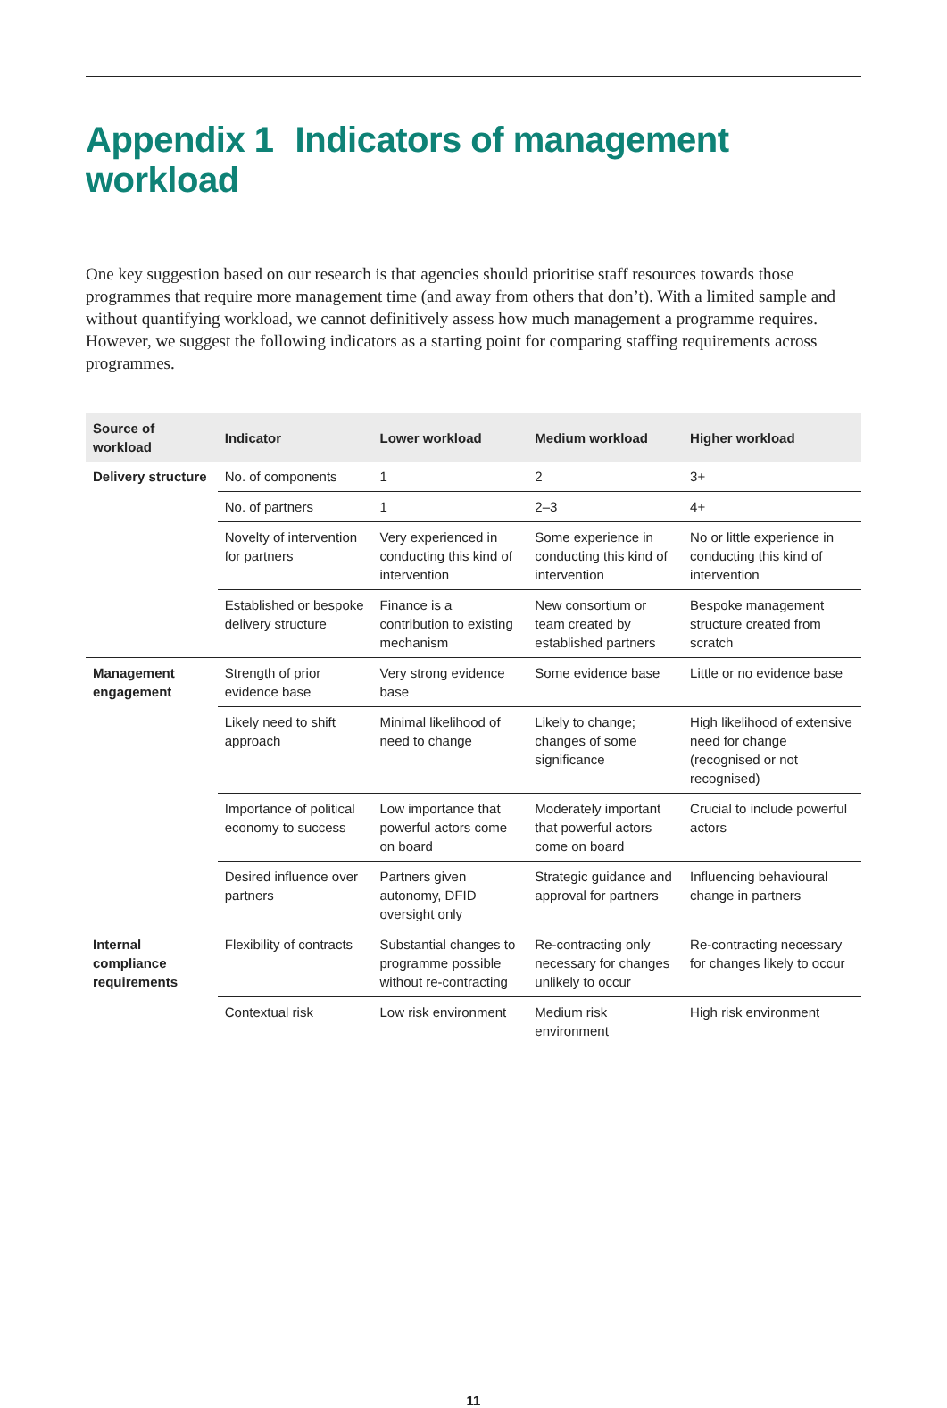Appendix 1 Indicators of management workload
One key suggestion based on our research is that agencies should prioritise staff resources towards those programmes that require more management time (and away from others that don’t). With a limited sample and without quantifying workload, we cannot definitively assess how much management a programme requires. However, we suggest the following indicators as a starting point for comparing staffing requirements across programmes.
| Source of workload | Indicator | Lower workload | Medium workload | Higher workload |
| --- | --- | --- | --- | --- |
| Delivery structure | No. of components | 1 | 2 | 3+ |
| | No. of partners | 1 | 2–3 | 4+ |
| | Novelty of intervention for partners | Very experienced in conducting this kind of intervention | Some experience in conducting this kind of intervention | No or little experience in conducting this kind of intervention |
| | Established or bespoke delivery structure | Finance is a contribution to existing mechanism | New consortium or team created by established partners | Bespoke management structure created from scratch |
| Management engagement | Strength of prior evidence base | Very strong evidence base | Some evidence base | Little or no evidence base |
| | Likely need to shift approach | Minimal likelihood of need to change | Likely to change; changes of some significance | High likelihood of extensive need for change (recognised or not recognised) |
| | Importance of political economy to success | Low importance that powerful actors come on board | Moderately important that powerful actors come on board | Crucial to include powerful actors |
| | Desired influence over partners | Partners given autonomy, DFID oversight only | Strategic guidance and approval for partners | Influencing behavioural change in partners |
| Internal compliance requirements | Flexibility of contracts | Substantial changes to programme possible without re-contracting | Re-contracting only necessary for changes unlikely to occur | Re-contracting necessary for changes likely to occur |
| | Contextual risk | Low risk environment | Medium risk environment | High risk environment |
11